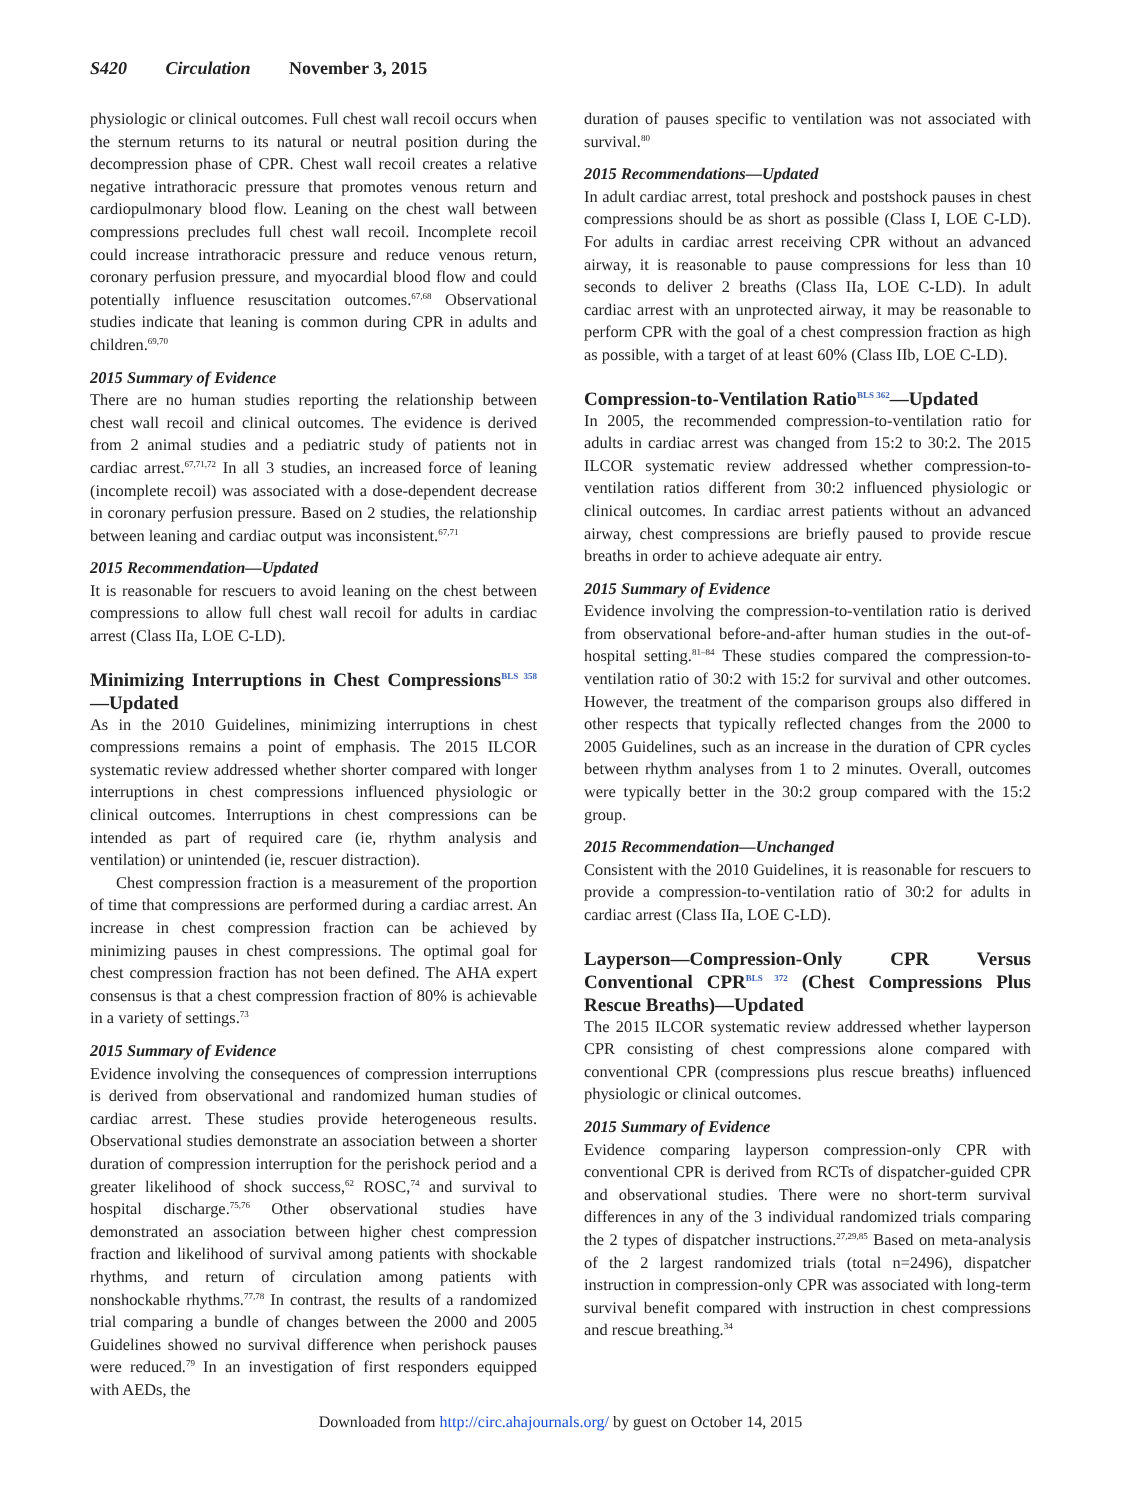S420 Circulation November 3, 2015
physiologic or clinical outcomes. Full chest wall recoil occurs when the sternum returns to its natural or neutral position during the decompression phase of CPR. Chest wall recoil creates a relative negative intrathoracic pressure that promotes venous return and cardiopulmonary blood flow. Leaning on the chest wall between compressions precludes full chest wall recoil. Incomplete recoil could increase intrathoracic pressure and reduce venous return, coronary perfusion pressure, and myocardial blood flow and could potentially influence resuscitation outcomes.<sup>67,68</sup> Observational studies indicate that leaning is common during CPR in adults and children.<sup>69,70</sup>
2015 Summary of Evidence
There are no human studies reporting the relationship between chest wall recoil and clinical outcomes. The evidence is derived from 2 animal studies and a pediatric study of patients not in cardiac arrest.<sup>67,71,72</sup> In all 3 studies, an increased force of leaning (incomplete recoil) was associated with a dose-dependent decrease in coronary perfusion pressure. Based on 2 studies, the relationship between leaning and cardiac output was inconsistent.<sup>67,71</sup>
2015 Recommendation—Updated
It is reasonable for rescuers to avoid leaning on the chest between compressions to allow full chest wall recoil for adults in cardiac arrest (Class IIa, LOE C-LD).
Minimizing Interruptions in Chest Compressions<sup>BLS 358</sup>—Updated
As in the 2010 Guidelines, minimizing interruptions in chest compressions remains a point of emphasis. The 2015 ILCOR systematic review addressed whether shorter compared with longer interruptions in chest compressions influenced physiologic or clinical outcomes. Interruptions in chest compressions can be intended as part of required care (ie, rhythm analysis and ventilation) or unintended (ie, rescuer distraction).
Chest compression fraction is a measurement of the proportion of time that compressions are performed during a cardiac arrest. An increase in chest compression fraction can be achieved by minimizing pauses in chest compressions. The optimal goal for chest compression fraction has not been defined. The AHA expert consensus is that a chest compression fraction of 80% is achievable in a variety of settings.<sup>73</sup>
2015 Summary of Evidence
Evidence involving the consequences of compression interruptions is derived from observational and randomized human studies of cardiac arrest. These studies provide heterogeneous results. Observational studies demonstrate an association between a shorter duration of compression interruption for the perishock period and a greater likelihood of shock success,<sup>62</sup> ROSC,<sup>74</sup> and survival to hospital discharge.<sup>75,76</sup> Other observational studies have demonstrated an association between higher chest compression fraction and likelihood of survival among patients with shockable rhythms, and return of circulation among patients with nonshockable rhythms.<sup>77,78</sup> In contrast, the results of a randomized trial comparing a bundle of changes between the 2000 and 2005 Guidelines showed no survival difference when perishock pauses were reduced.<sup>79</sup> In an investigation of first responders equipped with AEDs, the
duration of pauses specific to ventilation was not associated with survival.<sup>80</sup>
2015 Recommendations—Updated
In adult cardiac arrest, total preshock and postshock pauses in chest compressions should be as short as possible (Class I, LOE C-LD). For adults in cardiac arrest receiving CPR without an advanced airway, it is reasonable to pause compressions for less than 10 seconds to deliver 2 breaths (Class IIa, LOE C-LD). In adult cardiac arrest with an unprotected airway, it may be reasonable to perform CPR with the goal of a chest compression fraction as high as possible, with a target of at least 60% (Class IIb, LOE C-LD).
Compression-to-Ventilation Ratio<sup>BLS 362</sup>—Updated
In 2005, the recommended compression-to-ventilation ratio for adults in cardiac arrest was changed from 15:2 to 30:2. The 2015 ILCOR systematic review addressed whether compression-to-ventilation ratios different from 30:2 influenced physiologic or clinical outcomes. In cardiac arrest patients without an advanced airway, chest compressions are briefly paused to provide rescue breaths in order to achieve adequate air entry.
2015 Summary of Evidence
Evidence involving the compression-to-ventilation ratio is derived from observational before-and-after human studies in the out-of-hospital setting.<sup>81–84</sup> These studies compared the compression-to-ventilation ratio of 30:2 with 15:2 for survival and other outcomes. However, the treatment of the comparison groups also differed in other respects that typically reflected changes from the 2000 to 2005 Guidelines, such as an increase in the duration of CPR cycles between rhythm analyses from 1 to 2 minutes. Overall, outcomes were typically better in the 30:2 group compared with the 15:2 group.
2015 Recommendation—Unchanged
Consistent with the 2010 Guidelines, it is reasonable for rescuers to provide a compression-to-ventilation ratio of 30:2 for adults in cardiac arrest (Class IIa, LOE C-LD).
Layperson—Compression-Only CPR Versus Conventional CPR<sup>BLS 372</sup> (Chest Compressions Plus Rescue Breaths)—Updated
The 2015 ILCOR systematic review addressed whether layperson CPR consisting of chest compressions alone compared with conventional CPR (compressions plus rescue breaths) influenced physiologic or clinical outcomes.
2015 Summary of Evidence
Evidence comparing layperson compression-only CPR with conventional CPR is derived from RCTs of dispatcher-guided CPR and observational studies. There were no short-term survival differences in any of the 3 individual randomized trials comparing the 2 types of dispatcher instructions.<sup>27,29,85</sup> Based on meta-analysis of the 2 largest randomized trials (total n=2496), dispatcher instruction in compression-only CPR was associated with long-term survival benefit compared with instruction in chest compressions and rescue breathing.<sup>34</sup>
Downloaded from http://circ.ahajournals.org/ by guest on October 14, 2015